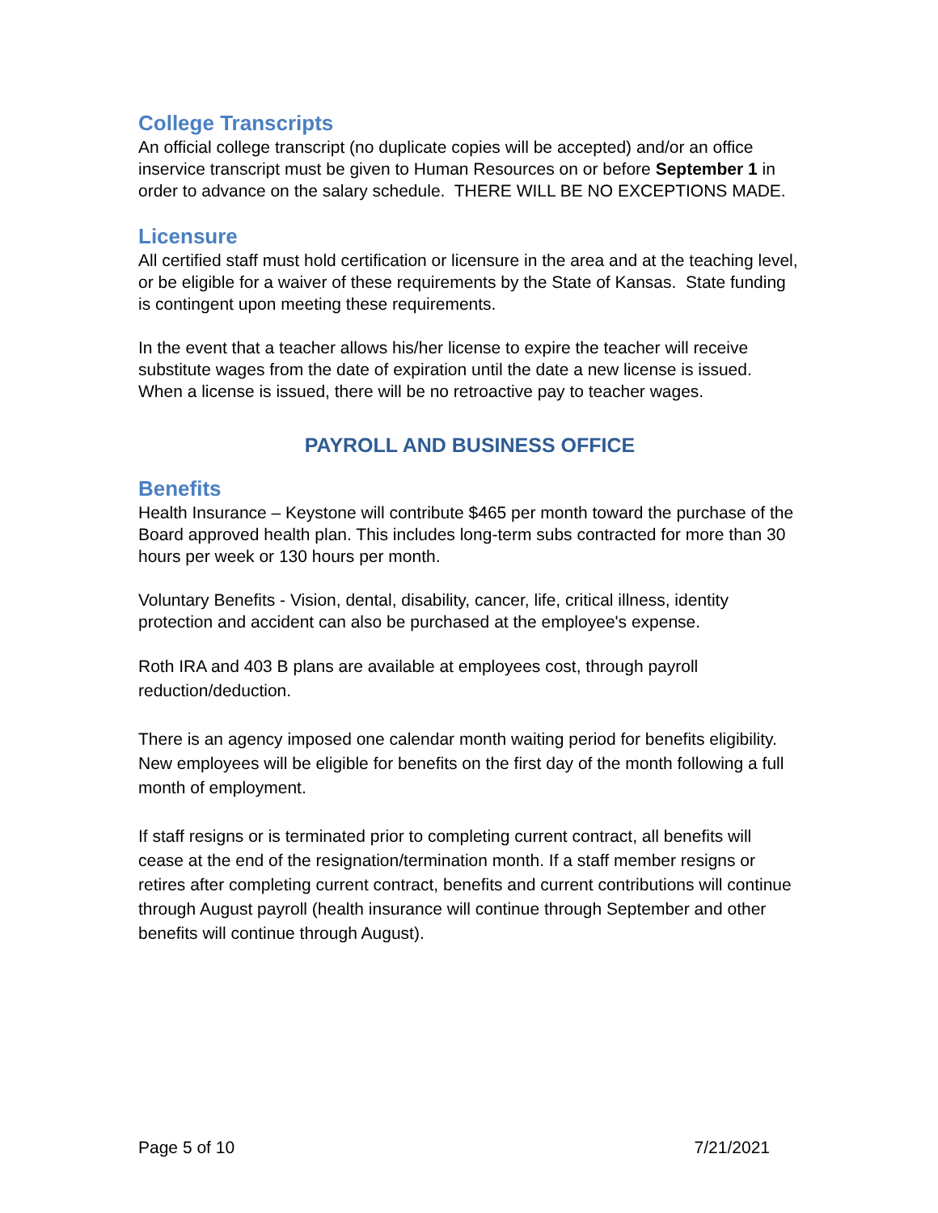College Transcripts
An official college transcript (no duplicate copies will be accepted) and/or an office inservice transcript must be given to Human Resources on or before September 1 in order to advance on the salary schedule. THERE WILL BE NO EXCEPTIONS MADE.
Licensure
All certified staff must hold certification or licensure in the area and at the teaching level, or be eligible for a waiver of these requirements by the State of Kansas. State funding is contingent upon meeting these requirements.
In the event that a teacher allows his/her license to expire the teacher will receive substitute wages from the date of expiration until the date a new license is issued. When a license is issued, there will be no retroactive pay to teacher wages.
PAYROLL AND BUSINESS OFFICE
Benefits
Health Insurance – Keystone will contribute $465 per month toward the purchase of the Board approved health plan. This includes long-term subs contracted for more than 30 hours per week or 130 hours per month.
Voluntary Benefits - Vision, dental, disability, cancer, life, critical illness, identity protection and accident can also be purchased at the employee's expense.
Roth IRA and 403 B plans are available at employees cost, through payroll reduction/deduction.
There is an agency imposed one calendar month waiting period for benefits eligibility. New employees will be eligible for benefits on the first day of the month following a full month of employment.
If staff resigns or is terminated prior to completing current contract, all benefits will cease at the end of the resignation/termination month. If a staff member resigns or retires after completing current contract, benefits and current contributions will continue through August payroll (health insurance will continue through September and other benefits will continue through August).
Page 5 of 10 7/21/2021